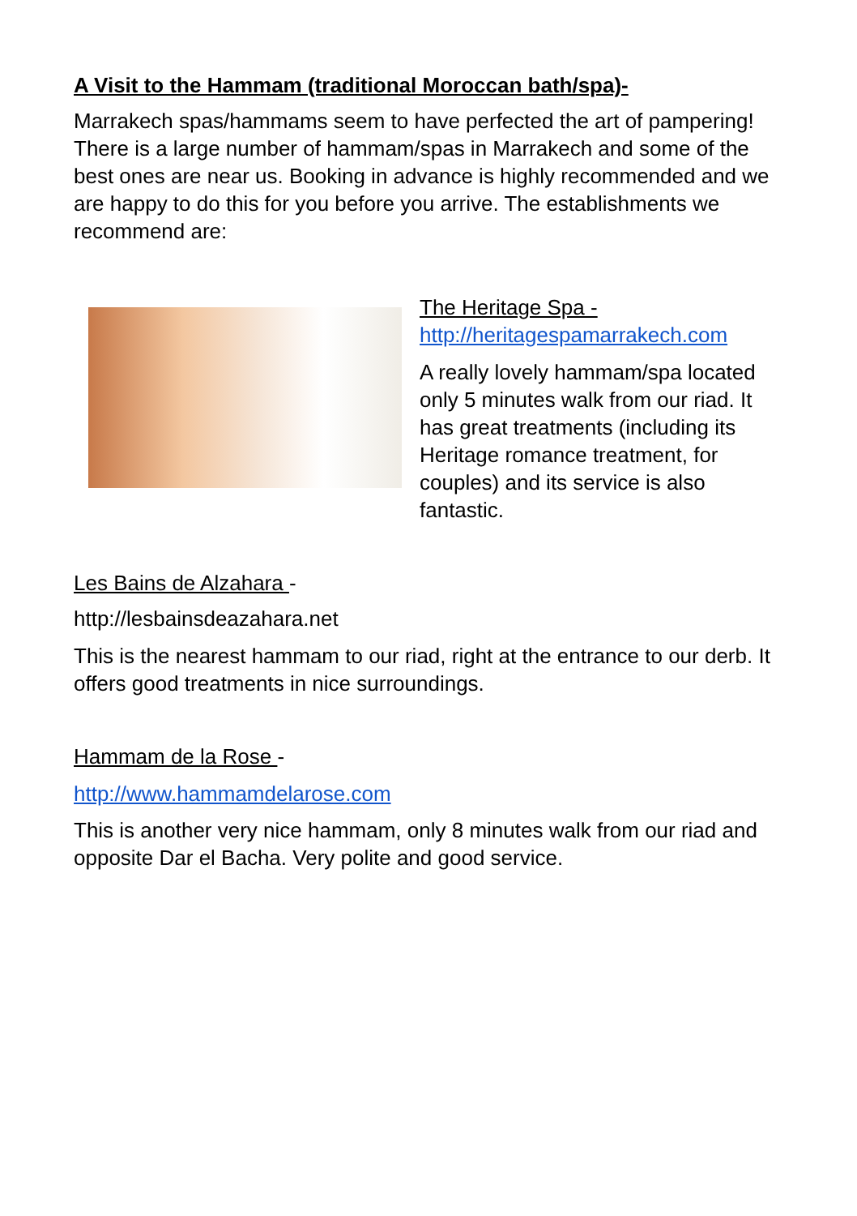A Visit to the Hammam (traditional Moroccan bath/spa)-
Marrakech spas/hammams seem to have perfected the art of pampering! There is a large number of hammam/spas in Marrakech and some of the best ones are near us. Booking in advance is highly recommended and we are happy to do this for you before you arrive. The establishments we recommend are:
The Heritage Spa -
http://heritagespamarrakech.com
A really lovely hammam/spa located only 5 minutes walk from our riad. It has great treatments (including its Heritage romance treatment, for couples) and its service is also fantastic.
Les Bains de Alzahara -
http://lesbainsdeazahara.net
This is the nearest hammam to our riad, right at the entrance to our derb. It offers good treatments in nice surroundings.
Hammam de la Rose -
http://www.hammamdelarose.com
This is another very nice hammam, only 8 minutes walk from our riad and opposite Dar el Bacha. Very polite and good service.